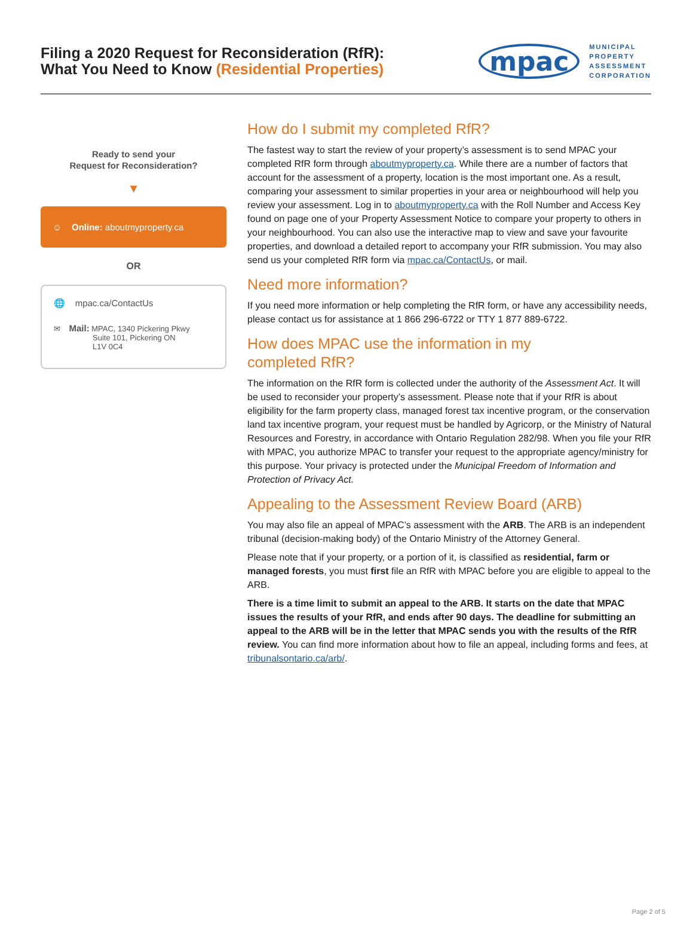Filing a 2020 Request for Reconsideration (RfR):
What You Need to Know (Residential Properties)
mpac
MUNICIPAL
PROPERTY
ASSESSMENT
CORPORATION
Ready to send your
Request for Reconsideration?
▼
☺ Online: aboutmyproperty.ca
OR
🌐 mpac.ca/ContactUs
✉ Mail: MPAC, 1340 Pickering Pkwy
Suite 101, Pickering ON
L1V 0C4
How do I submit my completed RfR?
The fastest way to start the review of your property’s assessment is to send MPAC your completed RfR form through aboutmyproperty.ca. While there are a number of factors that account for the assessment of a property, location is the most important one. As a result, comparing your assessment to similar properties in your area or neighbourhood will help you review your assessment. Log in to aboutmyproperty.ca with the Roll Number and Access Key found on page one of your Property Assessment Notice to compare your property to others in your neighbourhood. You can also use the interactive map to view and save your favourite properties, and download a detailed report to accompany your RfR submission. You may also send us your completed RfR form via mpac.ca/ContactUs, or mail.
Need more information?
If you need more information or help completing the RfR form, or have any accessibility needs, please contact us for assistance at 1 866 296-6722 or TTY 1 877 889-6722.
How does MPAC use the information in my
completed RfR?
The information on the RfR form is collected under the authority of the Assessment Act. It will be used to reconsider your property’s assessment. Please note that if your RfR is about eligibility for the farm property class, managed forest tax incentive program, or the conservation land tax incentive program, your request must be handled by Agricorp, or the Ministry of Natural Resources and Forestry, in accordance with Ontario Regulation 282/98. When you file your RfR with MPAC, you authorize MPAC to transfer your request to the appropriate agency/ministry for this purpose. Your privacy is protected under the Municipal Freedom of Information and Protection of Privacy Act.
Appealing to the Assessment Review Board (ARB)
You may also file an appeal of MPAC’s assessment with the ARB. The ARB is an independent tribunal (decision-making body) of the Ontario Ministry of the Attorney General.
Please note that if your property, or a portion of it, is classified as residential, farm or managed forests, you must first file an RfR with MPAC before you are eligible to appeal to the ARB.
There is a time limit to submit an appeal to the ARB. It starts on the date that MPAC issues the results of your RfR, and ends after 90 days. The deadline for submitting an appeal to the ARB will be in the letter that MPAC sends you with the results of the RfR review. You can find more information about how to file an appeal, including forms and fees, at tribunalsontario.ca/arb/.
Page 2 of 5